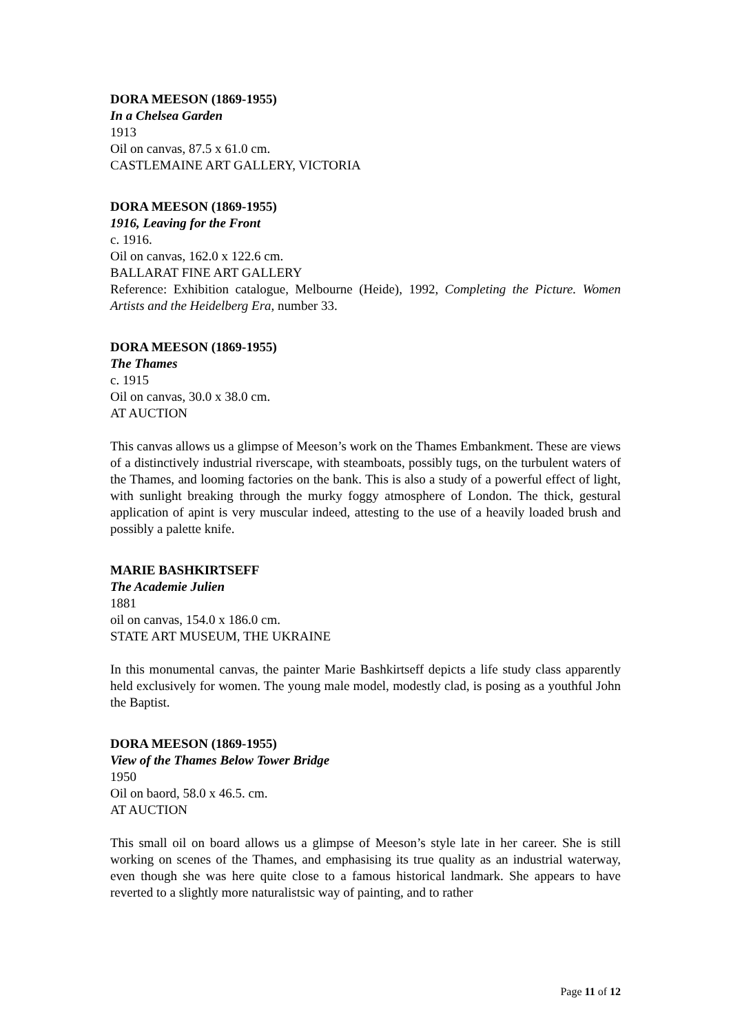DORA MEESON (1869-1955)
In a Chelsea Garden
1913
Oil on canvas, 87.5 x 61.0 cm.
CASTLEMAINE ART GALLERY, VICTORIA
DORA MEESON (1869-1955)
1916, Leaving for the Front
c. 1916.
Oil on canvas, 162.0 x 122.6 cm.
BALLARAT FINE ART GALLERY
Reference: Exhibition catalogue, Melbourne (Heide), 1992, Completing the Picture. Women Artists and the Heidelberg Era, number 33.
DORA MEESON (1869-1955)
The Thames
c. 1915
Oil on canvas, 30.0 x 38.0 cm.
AT AUCTION
This canvas allows us a glimpse of Meeson’s work on the Thames Embankment. These are views of a distinctively industrial riverscape, with steamboats, possibly tugs, on the turbulent waters of the Thames, and looming factories on the bank. This is also a study of a powerful effect of light, with sunlight breaking through the murky foggy atmosphere of London. The thick, gestural application of apint is very muscular indeed, attesting to the use of a heavily loaded brush and possibly a palette knife.
MARIE BASHKIRTSEFF
The Academie Julien
1881
oil on canvas, 154.0 x 186.0 cm.
STATE ART MUSEUM, THE UKRAINE
In this monumental canvas, the painter Marie Bashkirtseff depicts a life study class apparently held exclusively for women. The young male model, modestly clad, is posing as a youthful John the Baptist.
DORA MEESON (1869-1955)
View of the Thames Below Tower Bridge
1950
Oil on baord, 58.0 x 46.5. cm.
AT AUCTION
This small oil on board allows us a glimpse of Meeson’s style late in her career. She is still working on scenes of the Thames, and emphasising its true quality as an industrial waterway, even though she was here quite close to a famous historical landmark. She appears to have reverted to a slightly more naturalistsic way of painting, and to rather
Page 11 of 12